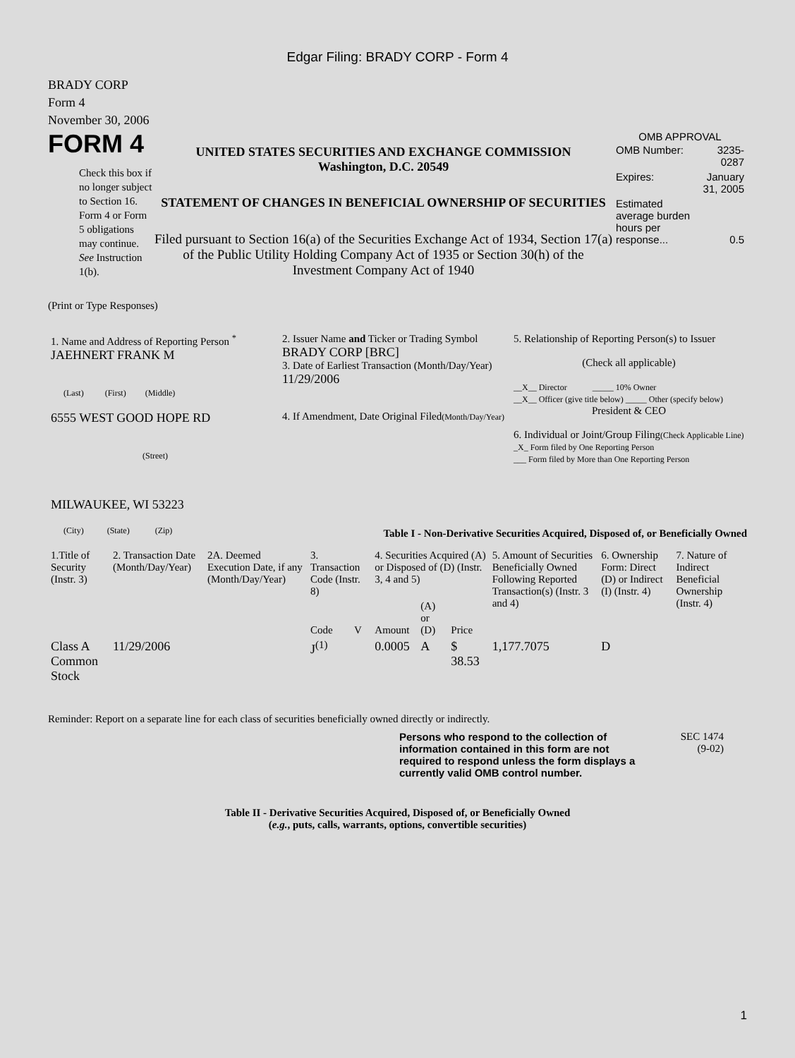Edgar Filing: BRADY CORP - Form 4
BRADY CORP
Form 4
November 30, 2006
FORM 4
Check this box if no longer subject to Section 16. Form 4 or Form 5 obligations may continue. See Instruction 1(b).
UNITED STATES SECURITIES AND EXCHANGE COMMISSION
Washington, D.C. 20549
STATEMENT OF CHANGES IN BENEFICIAL OWNERSHIP OF SECURITIES
Filed pursuant to Section 16(a) of the Securities Exchange Act of 1934, Section 17(a) of the Public Utility Holding Company Act of 1935 or Section 30(h) of the Investment Company Act of 1940
OMB APPROVAL
| OMB Number: | 3235-0287 |
| Expires: | January 31, 2005 |
| Estimated average burden hours per response... | 0.5 |
(Print or Type Responses)
| 1. Name and Address of Reporting Person <sup>*</sup> JAEHNERT FRANK M (Last) (First) (Middle) 6555 WEST GOOD HOPE RD (Street) MILWAUKEE, WI 53223 (City) (State) (Zip) | 2. Issuer Name and Ticker or Trading Symbol BRADY CORP [BRC] 3. Date of Earliest Transaction (Month/Day/Year) 11/29/2006 4. If Amendment, Date Original Filed (Month/Day/Year) | 5. Relationship of Reporting Person(s) to Issuer (Check all applicable) __X__ Director _____ 10% Owner __X__ Officer (give title below) _____ Other (specify below) President & CEO 6. Individual or Joint/Group Filing (Check Applicable Line) _X_ Form filed by One Reporting Person ___ Form filed by More than One Reporting Person |
Table I - Non-Derivative Securities Acquired, Disposed of, or Beneficially Owned
| 1.Title of Security (Instr. 3) | 2. Transaction Date (Month/Day/Year) | 2A. Deemed Execution Date, if any (Month/Day/Year) | 3. Transaction Code (Instr. 8) | | 4. Securities Acquired (A) or Disposed of (D) (Instr. 3, 4 and 5) | | | 5. Amount of Securities Beneficially Owned Following Reported Transaction(s) (Instr. 3 and 4) | 6. Ownership Form: Direct (D) or Indirect (I) (Instr. 4) | 7. Nature of Indirect Beneficial Ownership (Instr. 4) |
| --- | --- | --- | --- | --- | --- | --- | --- | --- | --- | --- |
| | | | Code | V | Amount | (A) or (D) | Price | | | |
| Class A Common Stock | 11/29/2006 | | J<sup>(1)</sup> | | 0.0005 | A | $ 38.53 | 1,177.7075 | D | |
Reminder: Report on a separate line for each class of securities beneficially owned directly or indirectly.
Persons who respond to the collection of information contained in this form are not required to respond unless the form displays a currently valid OMB control number.
SEC 1474
(9-02)
Table II - Derivative Securities Acquired, Disposed of, or Beneficially Owned
(e.g., puts, calls, warrants, options, convertible securities)
1